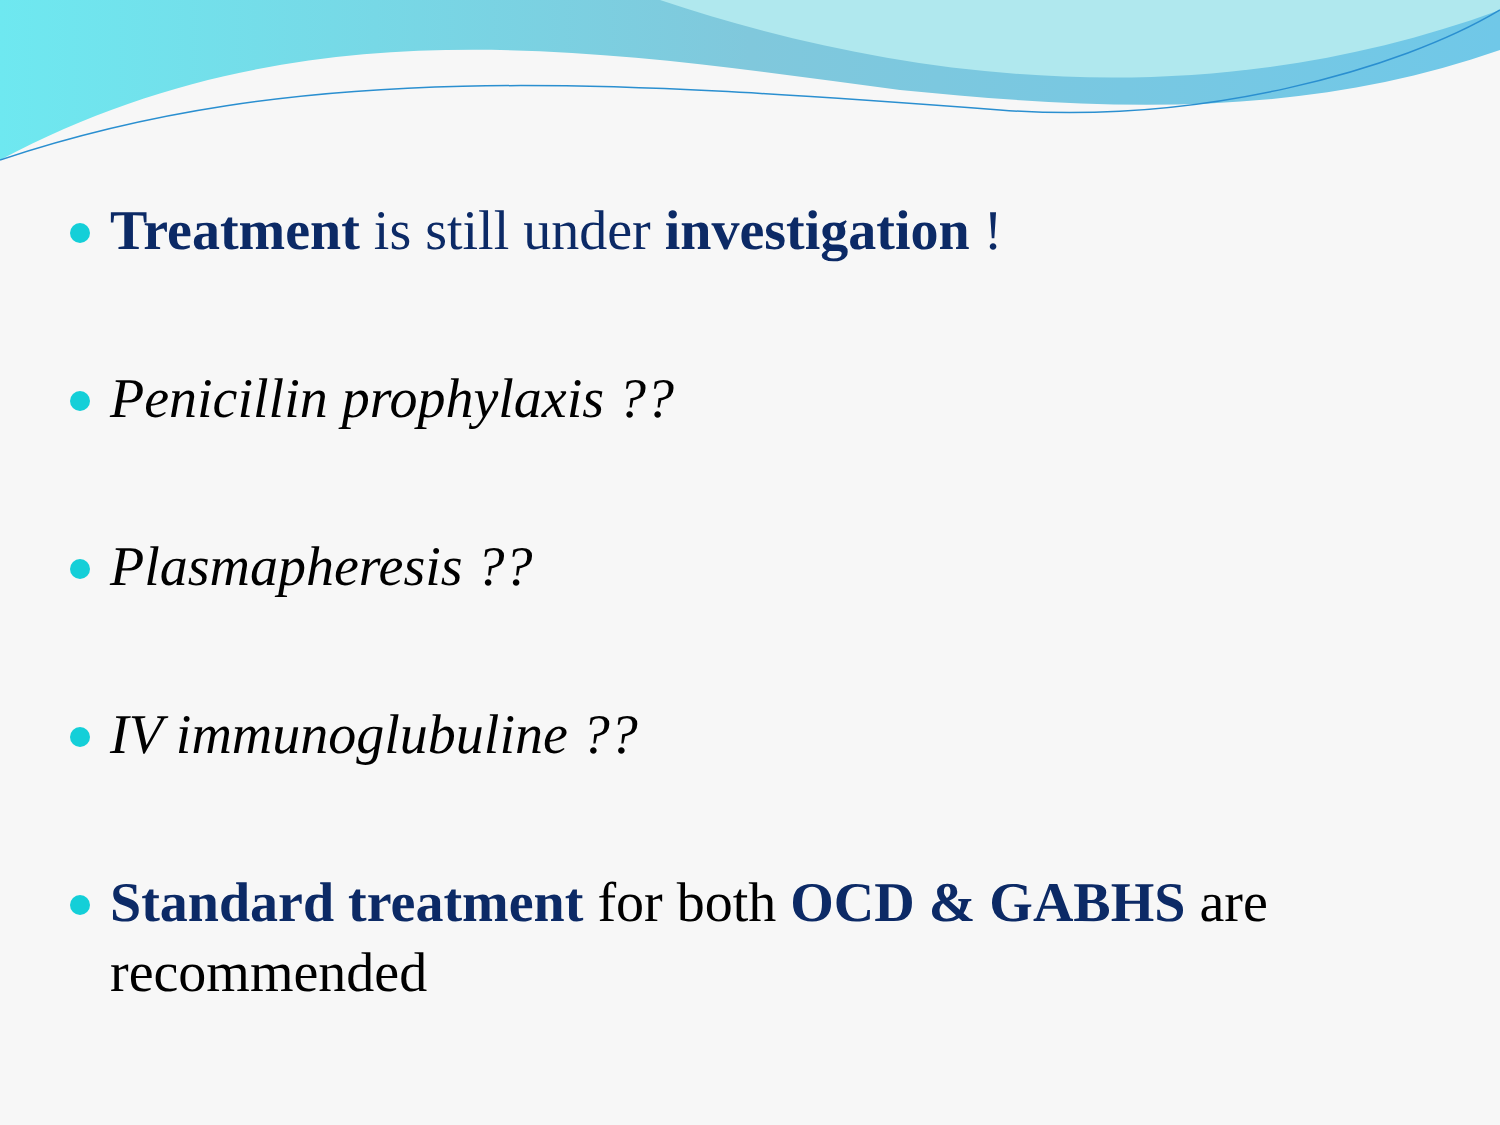Treatment is still under investigation !
Penicillin prophylaxis ??
Plasmapheresis ??
IV immunoglubuline ??
Standard treatment for both OCD & GABHS are recommended